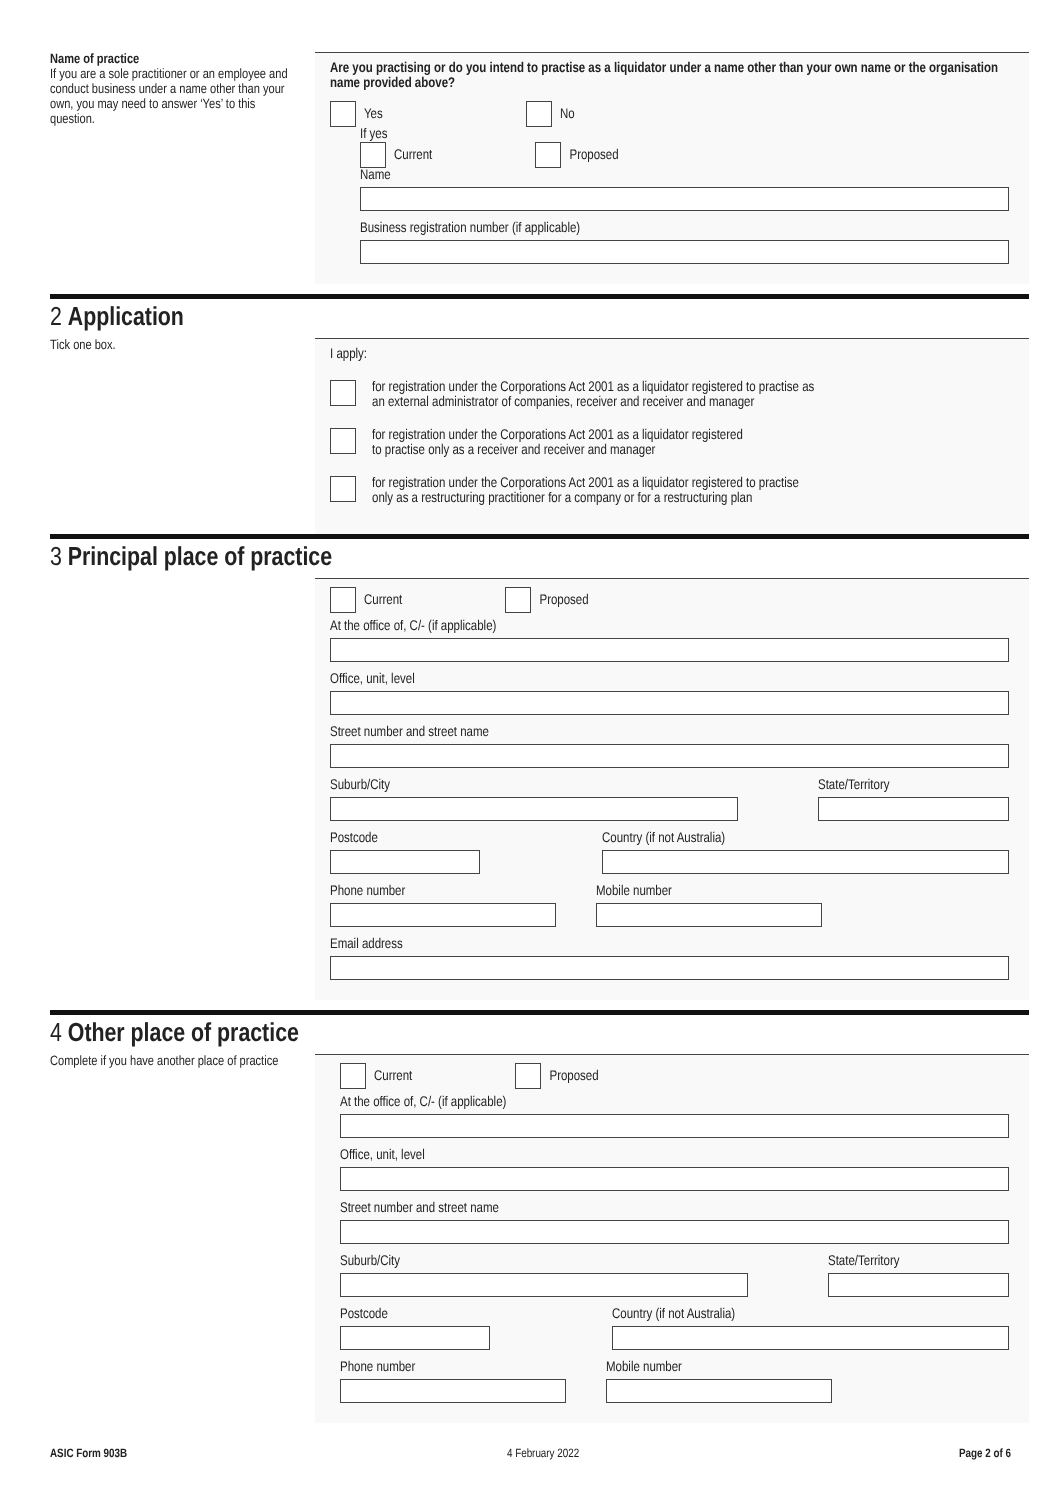Name of practice
If you are a sole practitioner or an employee and conduct business under a name other than your own, you may need to answer ‘Yes’ to this question.
Are you practising or do you intend to practise as a liquidator under a name other than your own name or the organisation name provided above?
Yes No
If yes
Current Proposed
Name
Business registration number (if applicable)
2 Application
Tick one box.
I apply:
for registration under the Corporations Act 2001 as a liquidator registered to practise as
an external administrator of companies, receiver and receiver and manager
for registration under the Corporations Act 2001 as a liquidator registered
to practise only as a receiver and receiver and manager
for registration under the Corporations Act 2001 as a liquidator registered to practise
only as a restructuring practitioner for a company or for a restructuring plan
3 Principal place of practice
Current Proposed
At the office of, C/- (if applicable)
Office, unit, level
Street number and street name
Suburb/City State/Territory
Postcode Country (if not Australia)
Phone number Mobile number
Email address
4 Other place of practice
Complete if you have another place of practice
Current Proposed
At the office of, C/- (if applicable)
Office, unit, level
Street number and street name
Suburb/City State/Territory
Postcode Country (if not Australia)
Phone number Mobile number
ASIC Form 903B 4 February 2022 Page 2 of 6